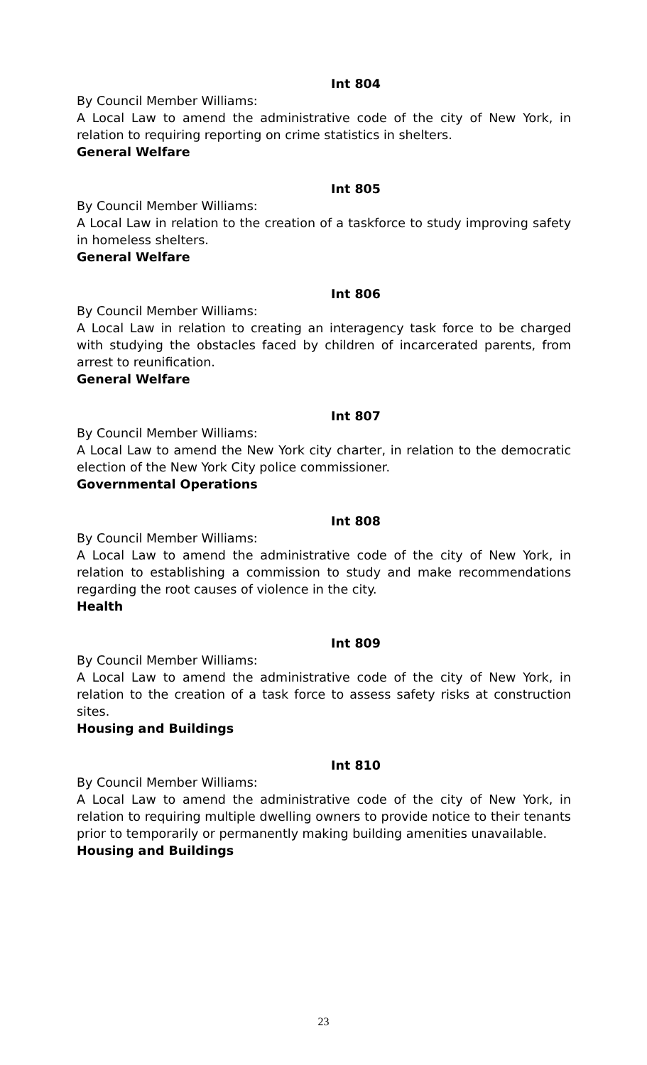Int 804
By Council Member Williams:
A Local Law to amend the administrative code of the city of New York, in relation to requiring reporting on crime statistics in shelters.
General Welfare
Int 805
By Council Member Williams:
A Local Law in relation to the creation of a taskforce to study improving safety in homeless shelters.
General Welfare
Int 806
By Council Member Williams:
A Local Law in relation to creating an interagency task force to be charged with studying the obstacles faced by children of incarcerated parents, from arrest to reunification.
General Welfare
Int 807
By Council Member Williams:
A Local Law to amend the New York city charter, in relation to the democratic election of the New York City police commissioner.
Governmental Operations
Int 808
By Council Member Williams:
A Local Law to amend the administrative code of the city of New York, in relation to establishing a commission to study and make recommendations regarding the root causes of violence in the city.
Health
Int 809
By Council Member Williams:
A Local Law to amend the administrative code of the city of New York, in relation to the creation of a task force to assess safety risks at construction sites.
Housing and Buildings
Int 810
By Council Member Williams:
A Local Law to amend the administrative code of the city of New York, in relation to requiring multiple dwelling owners to provide notice to their tenants prior to temporarily or permanently making building amenities unavailable.
Housing and Buildings
23